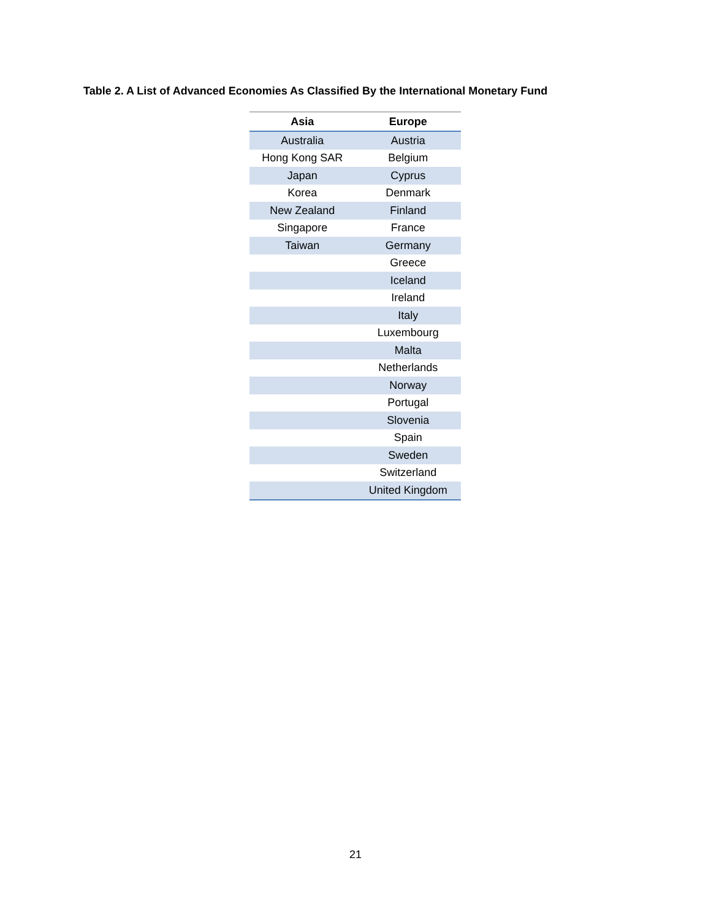Table 2. A List of Advanced Economies As Classified By the International Monetary Fund
| Asia | Europe |
| --- | --- |
| Australia | Austria |
| Hong Kong SAR | Belgium |
| Japan | Cyprus |
| Korea | Denmark |
| New Zealand | Finland |
| Singapore | France |
| Taiwan | Germany |
| | Greece |
| | Iceland |
| | Ireland |
| | Italy |
| | Luxembourg |
| | Malta |
| | Netherlands |
| | Norway |
| | Portugal |
| | Slovenia |
| | Spain |
| | Sweden |
| | Switzerland |
| | United Kingdom |
21